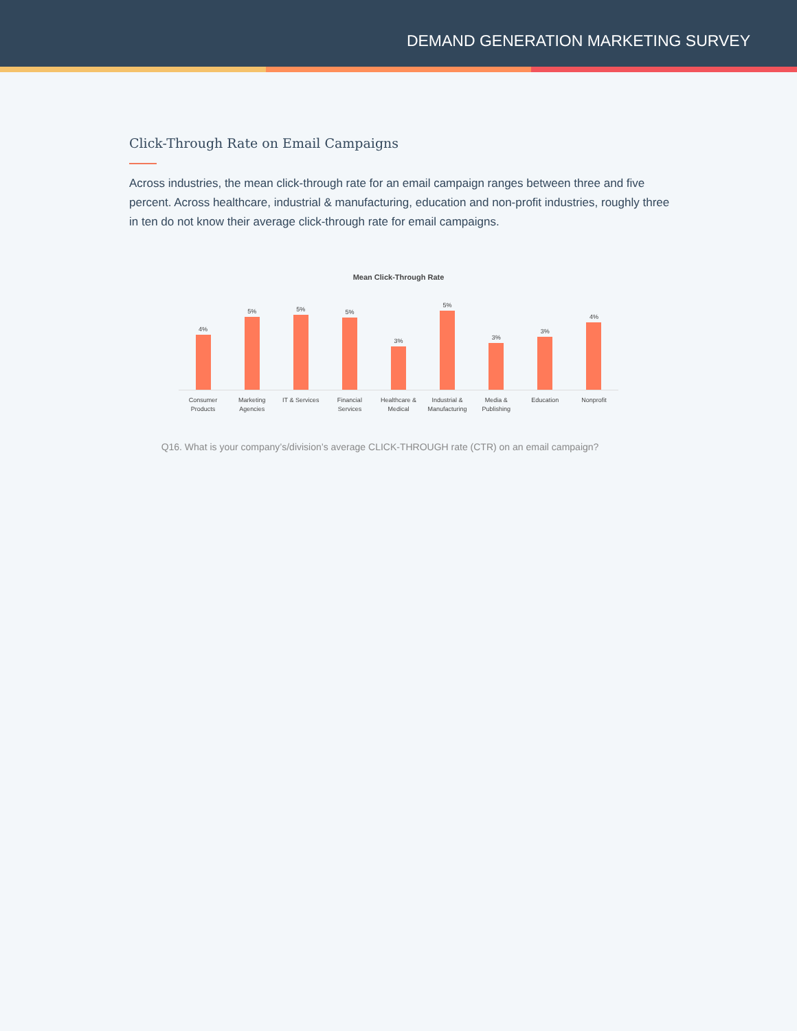DEMAND GENERATION MARKETING SURVEY
Click-Through Rate on Email Campaigns
Across industries, the mean click-through rate for an email campaign ranges between three and five percent. Across healthcare, industrial & manufacturing, education and non-profit industries, roughly three in ten do not know their average click-through rate for email campaigns.
Mean Click-Through Rate
4%
5%
5%
5%
3%
5%
3%
3%
4%
Consumer
Products
Marketing
Agencies
IT & Services Financial
Services
Healthcare &
Medical
Industrial &
Manufacturing
Media &
Publishing
Education Nonprofit
Q16. What is your company’s/division’s average CLICK-THROUGH rate (CTR) on an email campaign?